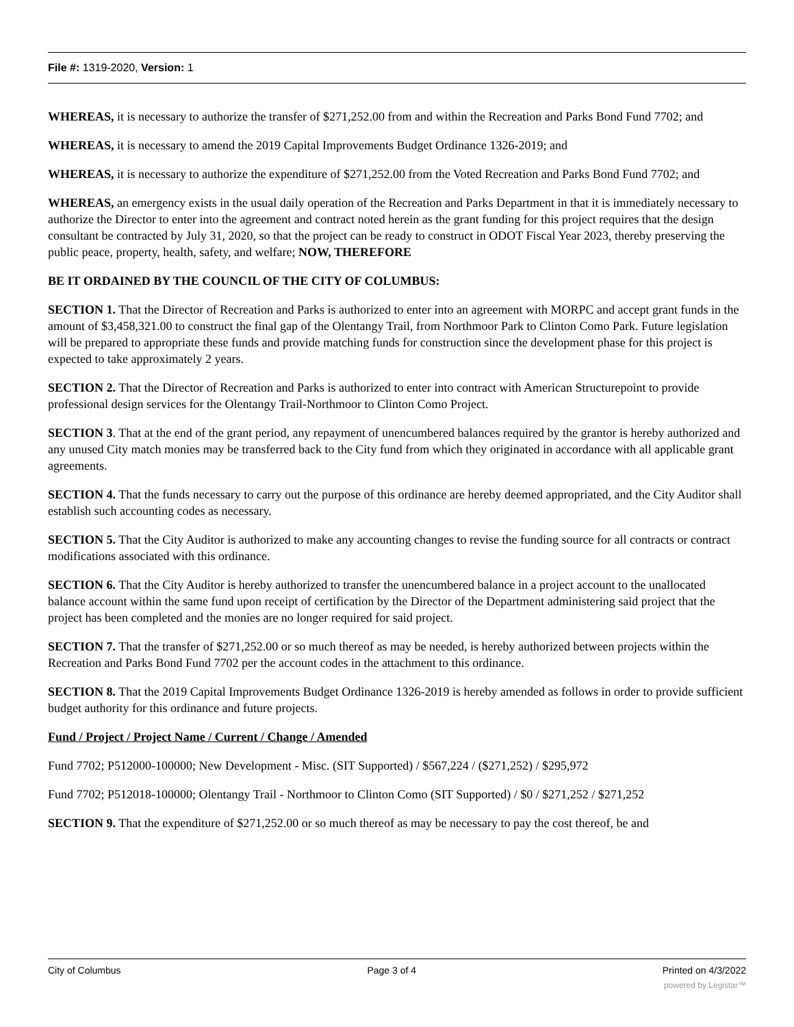File #: 1319-2020, Version: 1
WHEREAS, it is necessary to authorize the transfer of $271,252.00 from and within the Recreation and Parks Bond Fund 7702; and
WHEREAS, it is necessary to amend the 2019 Capital Improvements Budget Ordinance 1326-2019; and
WHEREAS, it is necessary to authorize the expenditure of $271,252.00 from the Voted Recreation and Parks Bond Fund 7702; and
WHEREAS, an emergency exists in the usual daily operation of the Recreation and Parks Department in that it is immediately necessary to authorize the Director to enter into the agreement and contract noted herein as the grant funding for this project requires that the design consultant be contracted by July 31, 2020, so that the project can be ready to construct in ODOT Fiscal Year 2023, thereby preserving the public peace, property, health, safety, and welfare; NOW, THEREFORE
BE IT ORDAINED BY THE COUNCIL OF THE CITY OF COLUMBUS:
SECTION 1. That the Director of Recreation and Parks is authorized to enter into an agreement with MORPC and accept grant funds in the amount of $3,458,321.00 to construct the final gap of the Olentangy Trail, from Northmoor Park to Clinton Como Park. Future legislation will be prepared to appropriate these funds and provide matching funds for construction since the development phase for this project is expected to take approximately 2 years.
SECTION 2. That the Director of Recreation and Parks is authorized to enter into contract with American Structurepoint to provide professional design services for the Olentangy Trail-Northmoor to Clinton Como Project.
SECTION 3. That at the end of the grant period, any repayment of unencumbered balances required by the grantor is hereby authorized and any unused City match monies may be transferred back to the City fund from which they originated in accordance with all applicable grant agreements.
SECTION 4. That the funds necessary to carry out the purpose of this ordinance are hereby deemed appropriated, and the City Auditor shall establish such accounting codes as necessary.
SECTION 5. That the City Auditor is authorized to make any accounting changes to revise the funding source for all contracts or contract modifications associated with this ordinance.
SECTION 6. That the City Auditor is hereby authorized to transfer the unencumbered balance in a project account to the unallocated balance account within the same fund upon receipt of certification by the Director of the Department administering said project that the project has been completed and the monies are no longer required for said project.
SECTION 7. That the transfer of $271,252.00 or so much thereof as may be needed, is hereby authorized between projects within the Recreation and Parks Bond Fund 7702 per the account codes in the attachment to this ordinance.
SECTION 8. That the 2019 Capital Improvements Budget Ordinance 1326-2019 is hereby amended as follows in order to provide sufficient budget authority for this ordinance and future projects.
Fund / Project / Project Name / Current / Change / Amended
Fund 7702; P512000-100000; New Development - Misc. (SIT Supported) / $567,224 / ($271,252) / $295,972
Fund 7702; P512018-100000; Olentangy Trail - Northmoor to Clinton Como (SIT Supported) / $0 / $271,252 / $271,252
SECTION 9. That the expenditure of $271,252.00 or so much thereof as may be necessary to pay the cost thereof, be and
City of Columbus Page 3 of 4 Printed on 4/3/2022
powered by Legistar™